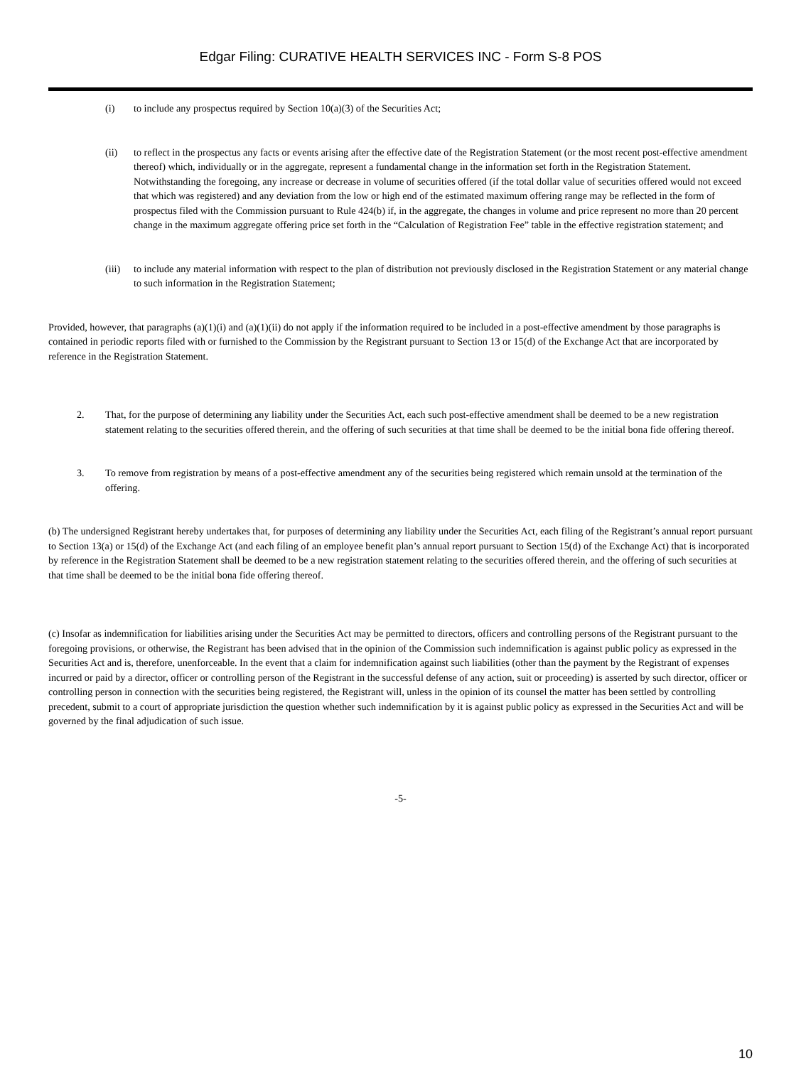Edgar Filing: CURATIVE HEALTH SERVICES INC - Form S-8 POS
(i) to include any prospectus required by Section 10(a)(3) of the Securities Act;
(ii) to reflect in the prospectus any facts or events arising after the effective date of the Registration Statement (or the most recent post-effective amendment thereof) which, individually or in the aggregate, represent a fundamental change in the information set forth in the Registration Statement. Notwithstanding the foregoing, any increase or decrease in volume of securities offered (if the total dollar value of securities offered would not exceed that which was registered) and any deviation from the low or high end of the estimated maximum offering range may be reflected in the form of prospectus filed with the Commission pursuant to Rule 424(b) if, in the aggregate, the changes in volume and price represent no more than 20 percent change in the maximum aggregate offering price set forth in the “Calculation of Registration Fee” table in the effective registration statement; and
(iii) to include any material information with respect to the plan of distribution not previously disclosed in the Registration Statement or any material change to such information in the Registration Statement;
Provided, however, that paragraphs (a)(1)(i) and (a)(1)(ii) do not apply if the information required to be included in a post-effective amendment by those paragraphs is contained in periodic reports filed with or furnished to the Commission by the Registrant pursuant to Section 13 or 15(d) of the Exchange Act that are incorporated by reference in the Registration Statement.
2. That, for the purpose of determining any liability under the Securities Act, each such post-effective amendment shall be deemed to be a new registration statement relating to the securities offered therein, and the offering of such securities at that time shall be deemed to be the initial bona fide offering thereof.
3. To remove from registration by means of a post-effective amendment any of the securities being registered which remain unsold at the termination of the offering.
(b) The undersigned Registrant hereby undertakes that, for purposes of determining any liability under the Securities Act, each filing of the Registrant’s annual report pursuant to Section 13(a) or 15(d) of the Exchange Act (and each filing of an employee benefit plan’s annual report pursuant to Section 15(d) of the Exchange Act) that is incorporated by reference in the Registration Statement shall be deemed to be a new registration statement relating to the securities offered therein, and the offering of such securities at that time shall be deemed to be the initial bona fide offering thereof.
(c) Insofar as indemnification for liabilities arising under the Securities Act may be permitted to directors, officers and controlling persons of the Registrant pursuant to the foregoing provisions, or otherwise, the Registrant has been advised that in the opinion of the Commission such indemnification is against public policy as expressed in the Securities Act and is, therefore, unenforceable. In the event that a claim for indemnification against such liabilities (other than the payment by the Registrant of expenses incurred or paid by a director, officer or controlling person of the Registrant in the successful defense of any action, suit or proceeding) is asserted by such director, officer or controlling person in connection with the securities being registered, the Registrant will, unless in the opinion of its counsel the matter has been settled by controlling precedent, submit to a court of appropriate jurisdiction the question whether such indemnification by it is against public policy as expressed in the Securities Act and will be governed by the final adjudication of such issue.
-5-
10